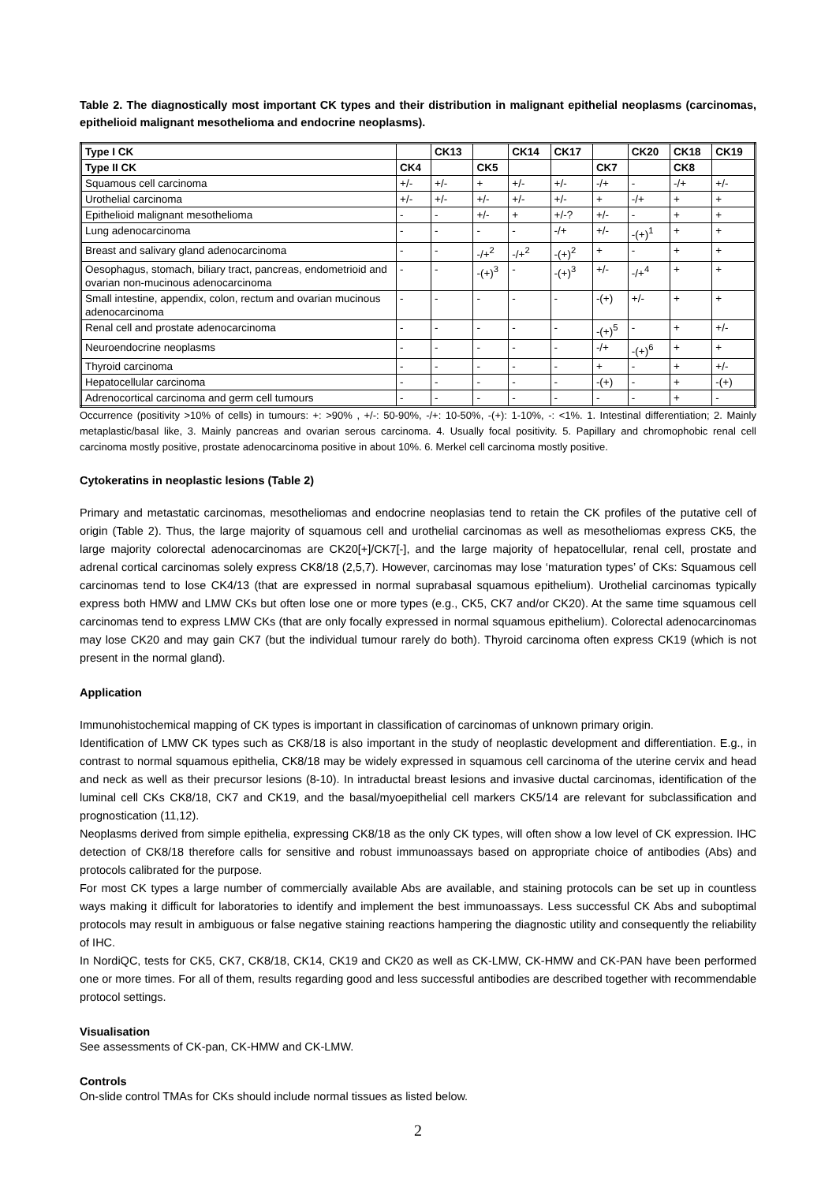Table 2. The diagnostically most important CK types and their distribution in malignant epithelial neoplasms (carcinomas, epithelioid malignant mesothelioma and endocrine neoplasms).
| Type I CK | | CK13 | | CK14 | CK17 | | CK20 | CK18 | CK19 |
| --- | --- | --- | --- | --- | --- | --- | --- | --- | --- |
| Type II CK | CK4 | | CK5 | | | CK7 | | CK8 | |
| Squamous cell carcinoma | +/- | +/- | + | +/- | +/- | -/+ | - | -/+ | +/- |
| Urothelial carcinoma | +/- | +/- | +/- | +/- | +/- | + | -/+ | + | + |
| Epithelioid malignant mesothelioma | - | - | +/- | + | +/-? | +/- | - | + | + |
| Lung adenocarcinoma | - | - | - | - | -/+ | +/- | -(+)<sup>1</sup> | + | + |
| Breast and salivary gland adenocarcinoma | - | - | -/+<sup>2</sup> | -/+<sup>2</sup> | -(+)<sup>2</sup> | + | - | + | + |
| Oesophagus, stomach, biliary tract, pancreas, endometrioid and ovarian non-mucinous adenocarcinoma | - | - | -(+)<sup>3</sup> | - | -(+)<sup>3</sup> | +/- | -/+<sup>4</sup> | + | + |
| Small intestine, appendix, colon, rectum and ovarian mucinous adenocarcinoma | - | - | - | - | - | -(+) | +/- | + | + |
| Renal cell and prostate adenocarcinoma | - | - | - | - | - | -(+)<sup>5</sup> | - | + | +/- |
| Neuroendocrine neoplasms | - | - | - | - | - | -/+ | -(+)<sup>6</sup> | + | + |
| Thyroid carcinoma | - | - | - | - | - | + | - | + | +/- |
| Hepatocellular carcinoma | - | - | - | - | - | -(+) | - | + | -(+) |
| Adrenocortical carcinoma and germ cell tumours | - | - | - | - | - | - | - | + | - |
Occurrence (positivity >10% of cells) in tumours: +: >90% , +/-: 50-90%, -/+: 10-50%, -(+): 1-10%, -: <1%. 1. Intestinal differentiation; 2. Mainly metaplastic/basal like, 3. Mainly pancreas and ovarian serous carcinoma. 4. Usually focal positivity. 5. Papillary and chromophobic renal cell carcinoma mostly positive, prostate adenocarcinoma positive in about 10%. 6. Merkel cell carcinoma mostly positive.
Cytokeratins in neoplastic lesions (Table 2)
Primary and metastatic carcinomas, mesotheliomas and endocrine neoplasias tend to retain the CK profiles of the putative cell of origin (Table 2). Thus, the large majority of squamous cell and urothelial carcinomas as well as mesotheliomas express CK5, the large majority colorectal adenocarcinomas are CK20[+]/CK7[-], and the large majority of hepatocellular, renal cell, prostate and adrenal cortical carcinomas solely express CK8/18 (2,5,7). However, carcinomas may lose ‘maturation types’ of CKs: Squamous cell carcinomas tend to lose CK4/13 (that are expressed in normal suprabasal squamous epithelium). Urothelial carcinomas typically express both HMW and LMW CKs but often lose one or more types (e.g., CK5, CK7 and/or CK20). At the same time squamous cell carcinomas tend to express LMW CKs (that are only focally expressed in normal squamous epithelium). Colorectal adenocarcinomas may lose CK20 and may gain CK7 (but the individual tumour rarely do both). Thyroid carcinoma often express CK19 (which is not present in the normal gland).
Application
Immunohistochemical mapping of CK types is important in classification of carcinomas of unknown primary origin.
Identification of LMW CK types such as CK8/18 is also important in the study of neoplastic development and differentiation. E.g., in contrast to normal squamous epithelia, CK8/18 may be widely expressed in squamous cell carcinoma of the uterine cervix and head and neck as well as their precursor lesions (8-10). In intraductal breast lesions and invasive ductal carcinomas, identification of the luminal cell CKs CK8/18, CK7 and CK19, and the basal/myoepithelial cell markers CK5/14 are relevant for subclassification and prognostication (11,12).
Neoplasms derived from simple epithelia, expressing CK8/18 as the only CK types, will often show a low level of CK expression. IHC detection of CK8/18 therefore calls for sensitive and robust immunoassays based on appropriate choice of antibodies (Abs) and protocols calibrated for the purpose.
For most CK types a large number of commercially available Abs are available, and staining protocols can be set up in countless ways making it difficult for laboratories to identify and implement the best immunoassays. Less successful CK Abs and suboptimal protocols may result in ambiguous or false negative staining reactions hampering the diagnostic utility and consequently the reliability of IHC.
In NordiQC, tests for CK5, CK7, CK8/18, CK14, CK19 and CK20 as well as CK-LMW, CK-HMW and CK-PAN have been performed one or more times. For all of them, results regarding good and less successful antibodies are described together with recommendable protocol settings.
Visualisation
See assessments of CK-pan, CK-HMW and CK-LMW.
Controls
On-slide control TMAs for CKs should include normal tissues as listed below.
2